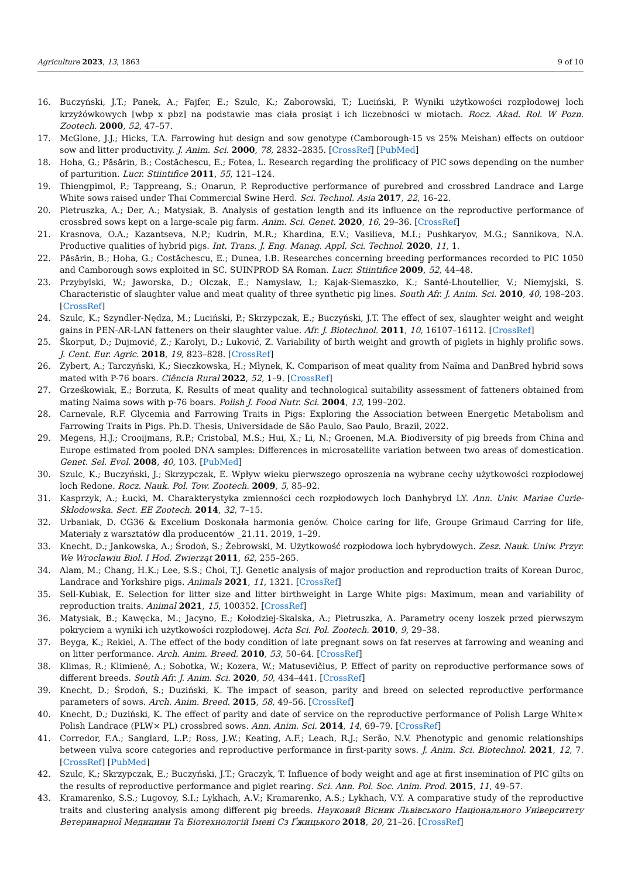Agriculture 2023, 13, 1863 9 of 10
16. Buczyński, J.T.; Panek, A.; Fajfer, E.; Szulc, K.; Zaborowski, T.; Luciński, P. Wyniki użytkowości rozpłodowej loch krzyżówkowych [wbp x pbz] na podstawie mas ciała prosiąt i ich liczebności w miotach. Rocz. Akad. Rol. W Pozn. Zootech. 2000, 52, 47–57.
17. McGlone, J.J.; Hicks, T.A. Farrowing hut design and sow genotype (Camborough-15 vs 25% Meishan) effects on outdoor sow and litter productivity. J. Anim. Sci. 2000, 78, 2832–2835. [CrossRef] [PubMed]
18. Hoha, G.; Păsărin, B.; Costăchescu, E.; Fotea, L. Research regarding the prolificacy of PIC sows depending on the number of parturition. Lucr. Stiintifice 2011, 55, 121–124.
19. Thiengpimol, P.; Tappreang, S.; Onarun, P. Reproductive performance of purebred and crossbred Landrace and Large White sows raised under Thai Commercial Swine Herd. Sci. Technol. Asia 2017, 22, 16–22.
20. Pietruszka, A.; Der, A.; Matysiak, B. Analysis of gestation length and its influence on the reproductive performance of crossbred sows kept on a large-scale pig farm. Anim. Sci. Genet. 2020, 16, 29–36. [CrossRef]
21. Krasnova, O.A.; Kazantseva, N.P.; Kudrin, M.R.; Khardina, E.V.; Vasilieva, M.I.; Pushkaryov, M.G.; Sannikova, N.A. Productive qualities of hybrid pigs. Int. Trans. J. Eng. Manag. Appl. Sci. Technol. 2020, 11, 1.
22. Păsărin, B.; Hoha, G.; Costăchescu, E.; Dunea, I.B. Researches concerning breeding performances recorded to PIC 1050 and Camborough sows exploited in SC. SUINPROD SA Roman. Lucr. Stiintifice 2009, 52, 44–48.
23. Przybylski, W.; Jaworska, D.; Olczak, E.; Namyslaw, I.; Kajak-Siemaszko, K.; Santé-Lhoutellier, V.; Niemyjski, S. Characteristic of slaughter value and meat quality of three synthetic pig lines. South Afr. J. Anim. Sci. 2010, 40, 198–203. [CrossRef]
24. Szulc, K.; Szyndler-Nędza, M.; Luciński, P.; Skrzypczak, E.; Buczyński, J.T. The effect of sex, slaughter weight and weight gains in PEN-AR-LAN fatteners on their slaughter value. Afr. J. Biotechnol. 2011, 10, 16107–16112. [CrossRef]
25. Škorput, D.; Dujmović, Z.; Karolyi, D.; Luković, Z. Variability of birth weight and growth of piglets in highly prolific sows. J. Cent. Eur. Agric. 2018, 19, 823–828. [CrossRef]
26. Zybert, A.; Tarczyński, K.; Sieczkowska, H.; Młynek, K. Comparison of meat quality from Naïma and DanBred hybrid sows mated with P-76 boars. Ciência Rural 2022, 52, 1–9. [CrossRef]
27. Grześkowiak, E.; Borzuta, K. Results of meat quality and technological suitability assessment of fatteners obtained from mating Naima sows with p-76 boars. Polish J. Food Nutr. Sci. 2004, 13, 199–202.
28. Carnevale, R.F. Glycemia and Farrowing Traits in Pigs: Exploring the Association between Energetic Metabolism and Farrowing Traits in Pigs. Ph.D. Thesis, Universidade de São Paulo, Sao Paulo, Brazil, 2022.
29. Megens, H.J.; Crooijmans, R.P.; Cristobal, M.S.; Hui, X.; Li, N.; Groenen, M.A. Biodiversity of pig breeds from China and Europe estimated from pooled DNA samples: Differences in microsatellite variation between two areas of domestication. Genet. Sel. Evol. 2008, 40, 103. [PubMed]
30. Szulc, K.; Buczyński, J.; Skrzypczak, E. Wpływ wieku pierwszego oproszenia na wybrane cechy użytkowości rozpłodowej loch Redone. Rocz. Nauk. Pol. Tow. Zootech. 2009, 5, 85–92.
31. Kasprzyk, A.; Łucki, M. Charakterystyka zmienności cech rozpłodowych loch Danhybryd LY. Ann. Univ. Mariae Curie-Skłodowska. Sect. EE Zootech. 2014, 32, 7–15.
32. Urbaniak, D. CG36 & Excelium Doskonała harmonia genów. Choice caring for life, Groupe Grimaud Carring for life, Materiały z warsztatów dla producentów _21.11. 2019, 1–29.
33. Knecht, D.; Jankowska, A.; Środoń, S.; Żebrowski, M. Użytkowość rozpłodowa loch hybrydowych. Zesz. Nauk. Uniw. Przyr. We Wrocławiu Biol. I Hod. Zwierząt 2011, 62, 255–265.
34. Alam, M.; Chang, H.K.; Lee, S.S.; Choi, T.J. Genetic analysis of major production and reproduction traits of Korean Duroc, Landrace and Yorkshire pigs. Animals 2021, 11, 1321. [CrossRef]
35. Sell-Kubiak, E. Selection for litter size and litter birthweight in Large White pigs: Maximum, mean and variability of reproduction traits. Animal 2021, 15, 100352. [CrossRef]
36. Matysiak, B.; Kawęcka, M.; Jacyno, E.; Kołodziej-Skalska, A.; Pietruszka, A. Parametry oceny loszek przed pierwszym pokryciem a wyniki ich użytkowości rozpłodowej. Acta Sci. Pol. Zootech. 2010, 9, 29–38.
37. Beyga, K.; Rekiel, A. The effect of the body condition of late pregnant sows on fat reserves at farrowing and weaning and on litter performance. Arch. Anim. Breed. 2010, 53, 50–64. [CrossRef]
38. Klimas, R.; Klimienė, A.; Sobotka, W.; Kozera, W.; Matusevičius, P. Effect of parity on reproductive performance sows of different breeds. South Afr. J. Anim. Sci. 2020, 50, 434–441. [CrossRef]
39. Knecht, D.; Środoń, S.; Duziński, K. The impact of season, parity and breed on selected reproductive performance parameters of sows. Arch. Anim. Breed. 2015, 58, 49–56. [CrossRef]
40. Knecht, D.; Duziński, K. The effect of parity and date of service on the reproductive performance of Polish Large White× Polish Landrace (PLW× PL) crossbred sows. Ann. Anim. Sci. 2014, 14, 69–79. [CrossRef]
41. Corredor, F.A.; Sanglard, L.P.; Ross, J.W.; Keating, A.F.; Leach, R.J.; Serão, N.V. Phenotypic and genomic relationships between vulva score categories and reproductive performance in first-parity sows. J. Anim. Sci. Biotechnol. 2021, 12, 7. [CrossRef] [PubMed]
42. Szulc, K.; Skrzypczak, E.; Buczyński, J.T.; Graczyk, T. Influence of body weight and age at first insemination of PIC gilts on the results of reproductive performance and piglet rearing. Sci. Ann. Pol. Soc. Anim. Prod. 2015, 11, 49–57.
43. Kramarenko, S.S.; Lugovoy, S.I.; Lykhach, A.V.; Kramarenko, A.S.; Lykhach, V.Y. A comparative study of the reproductive traits and clustering analysis among different pig breeds. Науковий Вісник Львівського Національного Університету Ветеринарної Медицини Та Біотехнологій Імені Сз Ґжицького 2018, 20, 21–26. [CrossRef]